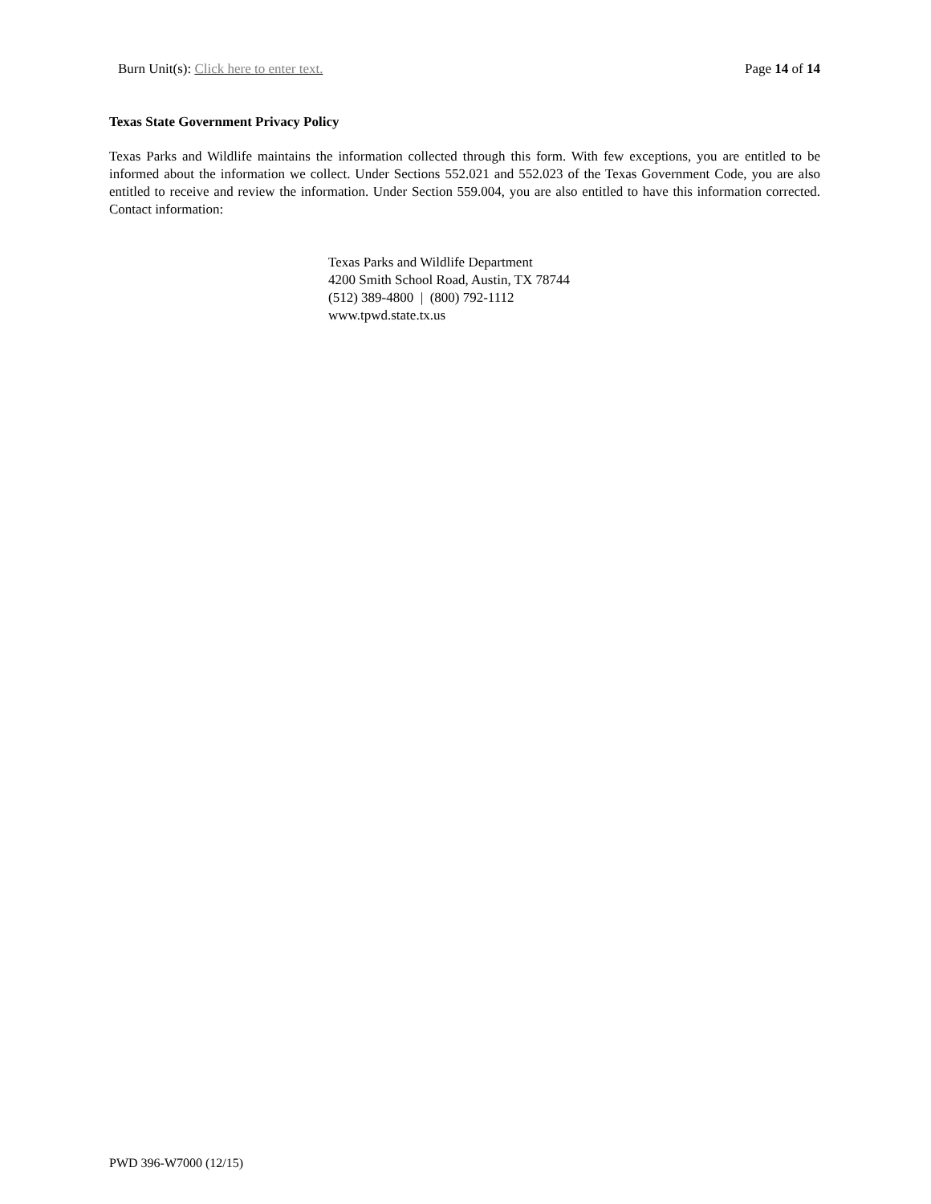Burn Unit(s): Click here to enter text. Page 14 of 14
Texas State Government Privacy Policy
Texas Parks and Wildlife maintains the information collected through this form. With few exceptions, you are entitled to be informed about the information we collect. Under Sections 552.021 and 552.023 of the Texas Government Code, you are also entitled to receive and review the information. Under Section 559.004, you are also entitled to have this information corrected. Contact information:
Texas Parks and Wildlife Department
4200 Smith School Road, Austin, TX 78744
(512) 389-4800 | (800) 792-1112
www.tpwd.state.tx.us
PWD 396-W7000 (12/15)